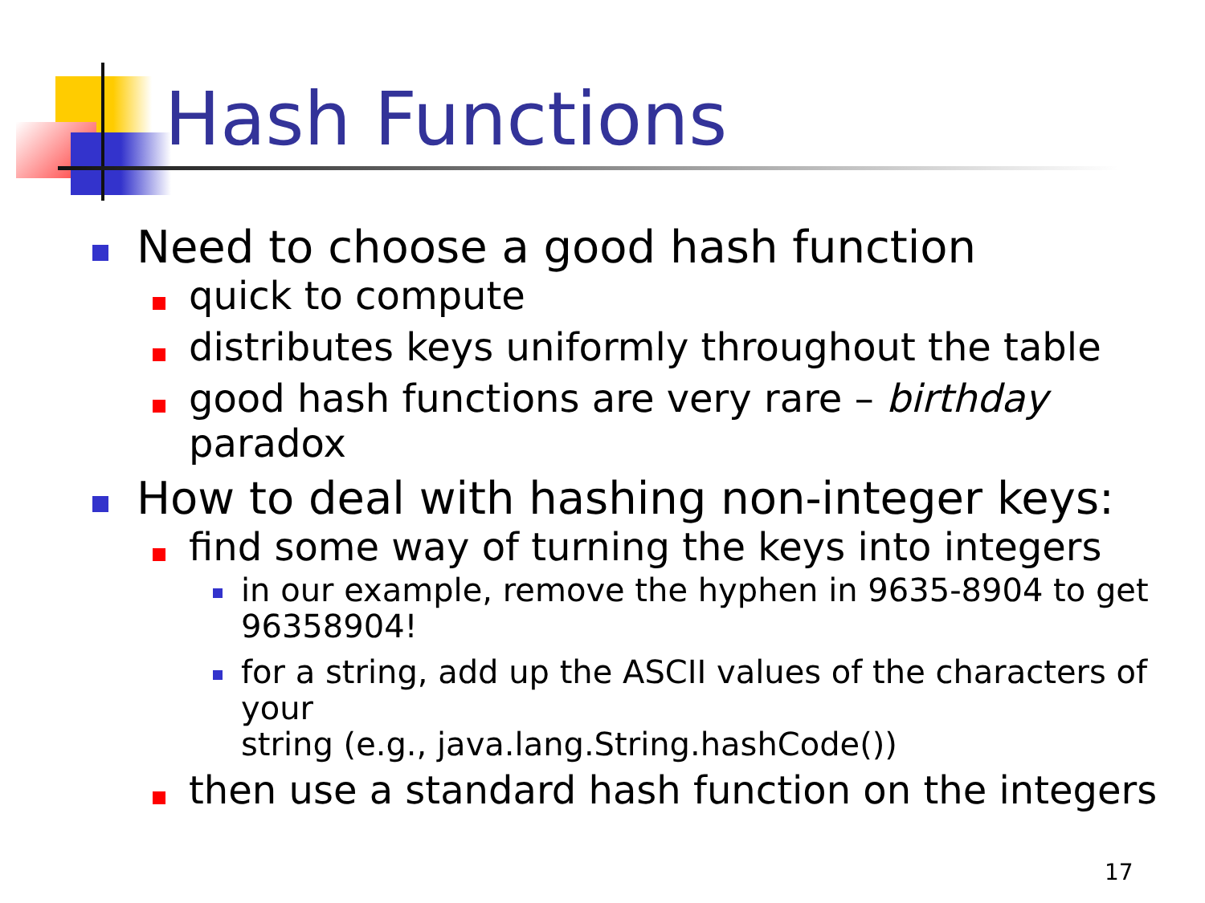Hash Functions
Need to choose a good hash function
quick to compute
distributes keys uniformly throughout the table
good hash functions are very rare – birthday paradox
How to deal with hashing non-integer keys:
find some way of turning the keys into integers
in our example, remove the hyphen in 9635-8904 to get
96358904!
for a string, add up the ASCII values of the characters of your
string (e.g., java.lang.String.hashCode())
then use a standard hash function on the integers
17